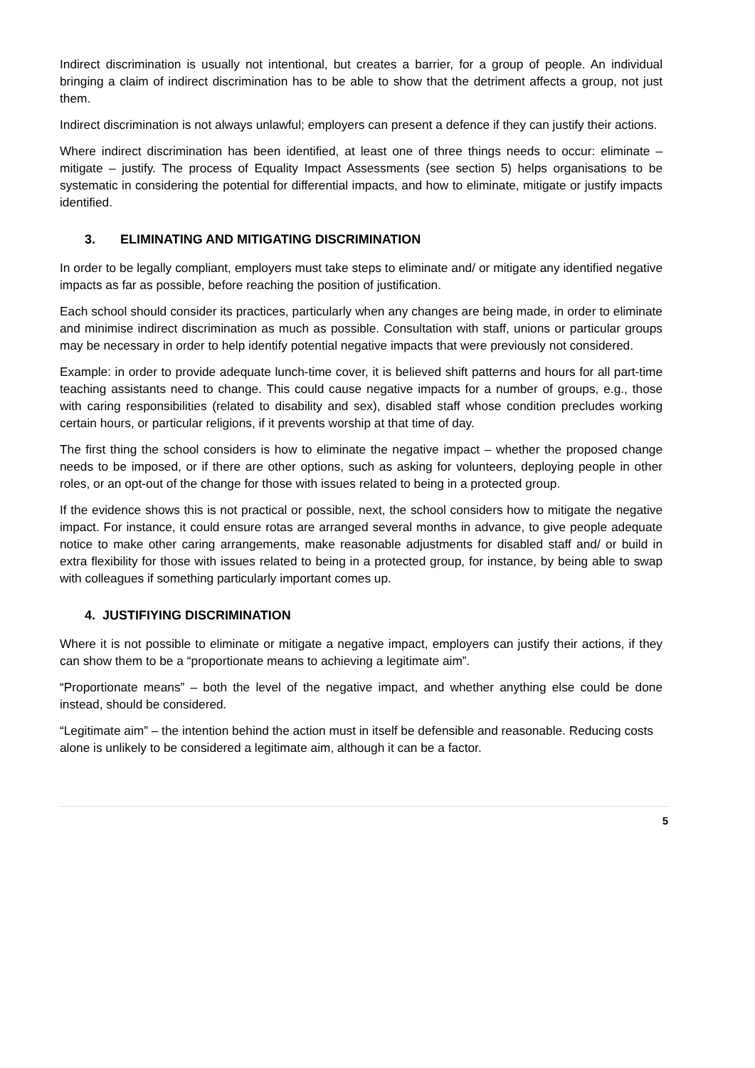Indirect discrimination is usually not intentional, but creates a barrier, for a group of people. An individual bringing a claim of indirect discrimination has to be able to show that the detriment affects a group, not just them.
Indirect discrimination is not always unlawful; employers can present a defence if they can justify their actions.
Where indirect discrimination has been identified, at least one of three things needs to occur: eliminate – mitigate – justify. The process of Equality Impact Assessments (see section 5) helps organisations to be systematic in considering the potential for differential impacts, and how to eliminate, mitigate or justify impacts identified.
3. ELIMINATING AND MITIGATING DISCRIMINATION
In order to be legally compliant, employers must take steps to eliminate and/ or mitigate any identified negative impacts as far as possible, before reaching the position of justification.
Each school should consider its practices, particularly when any changes are being made, in order to eliminate and minimise indirect discrimination as much as possible. Consultation with staff, unions or particular groups may be necessary in order to help identify potential negative impacts that were previously not considered.
Example: in order to provide adequate lunch-time cover, it is believed shift patterns and hours for all part-time teaching assistants need to change. This could cause negative impacts for a number of groups, e.g., those with caring responsibilities (related to disability and sex), disabled staff whose condition precludes working certain hours, or particular religions, if it prevents worship at that time of day.
The first thing the school considers is how to eliminate the negative impact – whether the proposed change needs to be imposed, or if there are other options, such as asking for volunteers, deploying people in other roles, or an opt-out of the change for those with issues related to being in a protected group.
If the evidence shows this is not practical or possible, next, the school considers how to mitigate the negative impact. For instance, it could ensure rotas are arranged several months in advance, to give people adequate notice to make other caring arrangements, make reasonable adjustments for disabled staff and/ or build in extra flexibility for those with issues related to being in a protected group, for instance, by being able to swap with colleagues if something particularly important comes up.
4. JUSTIFIYING DISCRIMINATION
Where it is not possible to eliminate or mitigate a negative impact, employers can justify their actions, if they can show them to be a “proportionate means to achieving a legitimate aim”.
“Proportionate means” – both the level of the negative impact, and whether anything else could be done instead, should be considered.
“Legitimate aim” – the intention behind the action must in itself be defensible and reasonable. Reducing costs alone is unlikely to be considered a legitimate aim, although it can be a factor.
5